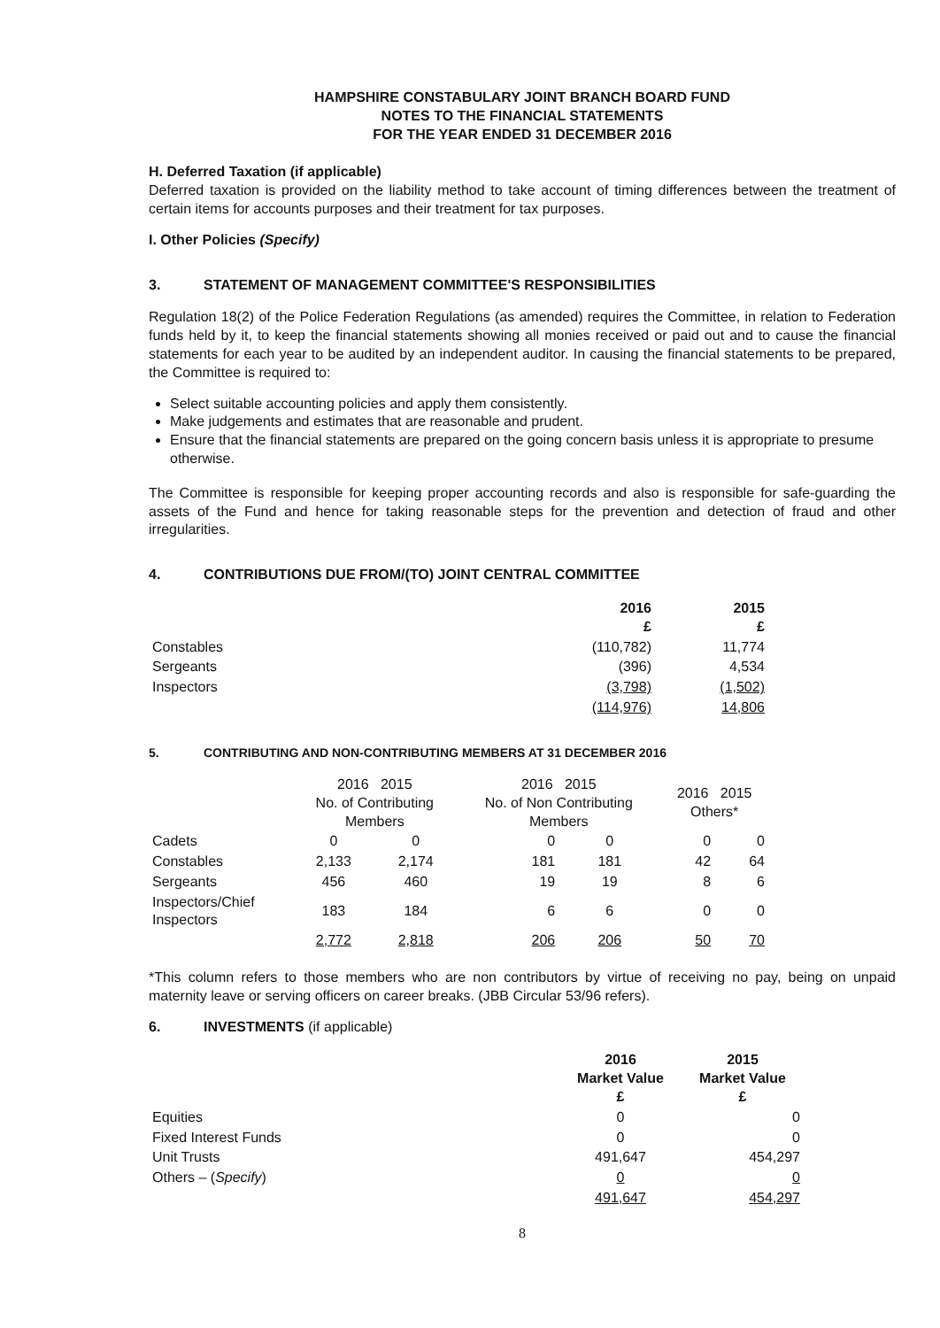HAMPSHIRE CONSTABULARY JOINT BRANCH BOARD FUND
NOTES TO THE FINANCIAL STATEMENTS
FOR THE YEAR ENDED 31 DECEMBER 2016
H. Deferred Taxation (if applicable)
Deferred taxation is provided on the liability method to take account of timing differences between the treatment of certain items for accounts purposes and their treatment for tax purposes.
I. Other Policies (Specify)
3. STATEMENT OF MANAGEMENT COMMITTEE'S RESPONSIBILITIES
Regulation 18(2) of the Police Federation Regulations (as amended) requires the Committee, in relation to Federation funds held by it, to keep the financial statements showing all monies received or paid out and to cause the financial statements for each year to be audited by an independent auditor. In causing the financial statements to be prepared, the Committee is required to:
Select suitable accounting policies and apply them consistently.
Make judgements and estimates that are reasonable and prudent.
Ensure that the financial statements are prepared on the going concern basis unless it is appropriate to presume otherwise.
The Committee is responsible for keeping proper accounting records and also is responsible for safe-guarding the assets of the Fund and hence for taking reasonable steps for the prevention and detection of fraud and other irregularities.
4. CONTRIBUTIONS DUE FROM/(TO) JOINT CENTRAL COMMITTEE
| | 2016 £ | 2015 £ |
| --- | --- | --- |
| Constables | (110,782) | 11,774 |
| Sergeants | (396) | 4,534 |
| Inspectors | (3,798) | (1,502) |
| | (114,976) | 14,806 |
5. CONTRIBUTING AND NON-CONTRIBUTING MEMBERS AT 31 DECEMBER 2016
| | 2016 2015 No. of Contributing Members | | 2016 2015 No. of Non Contributing Members | | 2016 2015 Others* | |
| --- | --- | --- | --- | --- | --- | --- |
| Cadets | 0 | 0 | 0 | 0 | 0 | 0 |
| Constables | 2,133 | 2,174 | 181 | 181 | 42 | 64 |
| Sergeants | 456 | 460 | 19 | 19 | 8 | 6 |
| Inspectors/Chief Inspectors | 183 | 184 | 6 | 6 | 0 | 0 |
| | 2,772 | 2,818 | 206 | 206 | 50 | 70 |
*This column refers to those members who are non contributors by virtue of receiving no pay, being on unpaid maternity leave or serving officers on career breaks. (JBB Circular 53/96 refers).
6. INVESTMENTS (if applicable)
| | 2016 Market Value £ | 2015 Market Value £ |
| --- | --- | --- |
| Equities | 0 | 0 |
| Fixed Interest Funds | 0 | 0 |
| Unit Trusts | 491,647 | 454,297 |
| Others – ( Specify ) | 0 | 0 |
| | 491,647 | 454,297 |
8